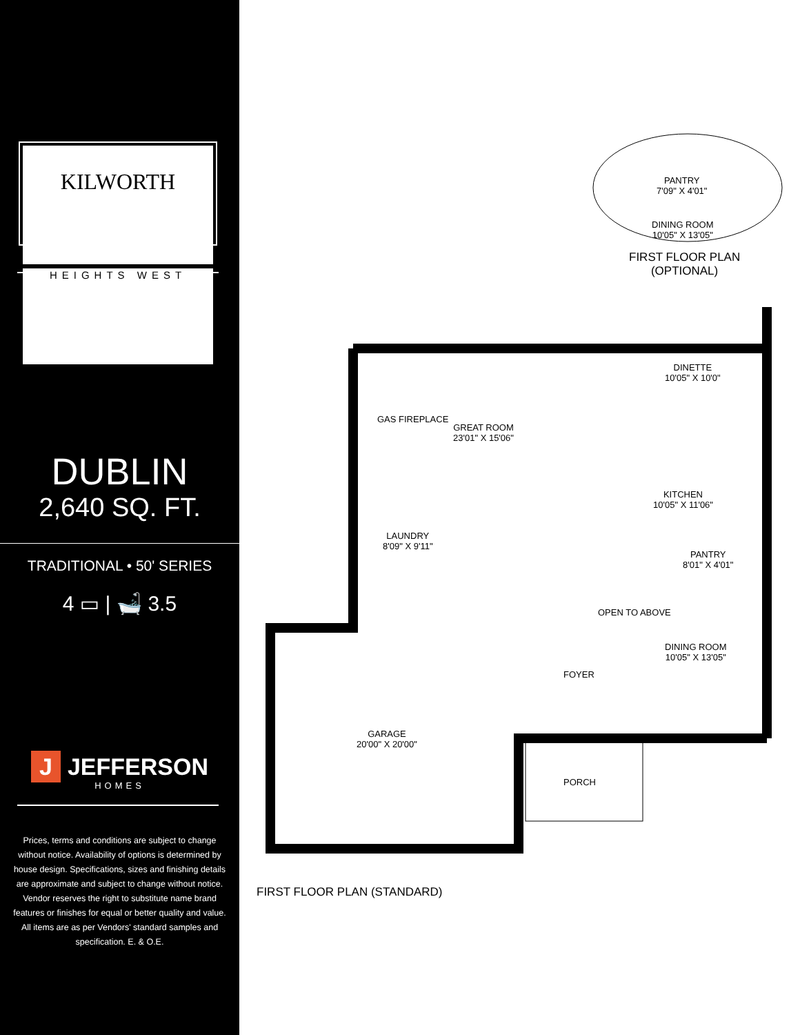KILWORTH
HEIGHTS WEST
DUBLIN
2,640 SQ. FT.
TRADITIONAL • 50' SERIES
4 ▭ | 🛁 3.5
J JEFFERSON
HOMES
Prices, terms and conditions are subject to change without notice. Availability of options is determined by house design. Specifications, sizes and finishing details are approximate and subject to change without notice. Vendor reserves the right to substitute name brand features or finishes for equal or better quality and value. All items are as per Vendors' standard samples and specification. E. & O.E.
PANTRY
7'09" X 4'01"
DINING ROOM
10'05" X 13'05"
FIRST FLOOR PLAN
(OPTIONAL)
DINETTE
10'05" X 10'0"
GREAT ROOM
23'01" X 15'06"
GAS FIREPLACE
KITCHEN
10'05" X 11'06"
LAUNDRY
8'09" X 9'11"
PANTRY
8'01" X 4'01"
OPEN TO ABOVE
DINING ROOM
10'05" X 13'05"
FOYER
GARAGE
20'00" X 20'00"
PORCH
FIRST FLOOR PLAN (STANDARD)